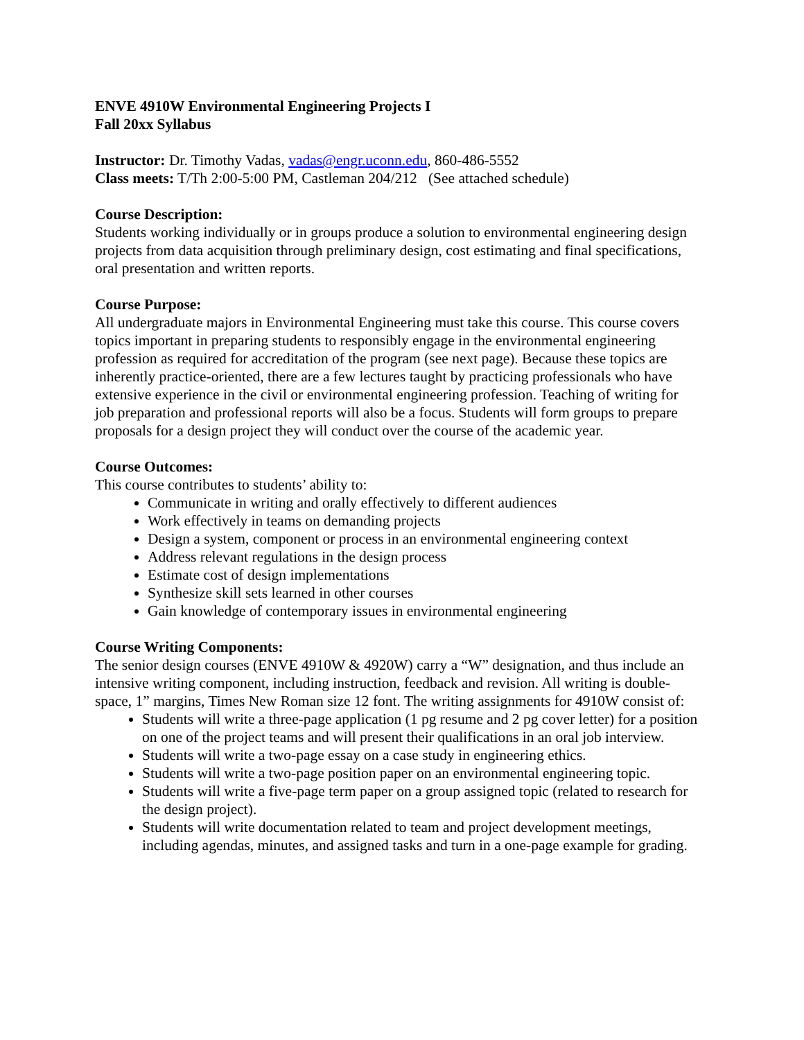ENVE 4910W Environmental Engineering Projects I
Fall 20xx Syllabus
Instructor: Dr. Timothy Vadas, vadas@engr.uconn.edu, 860-486-5552
Class meets: T/Th 2:00-5:00 PM, Castleman 204/212 (See attached schedule)
Course Description:
Students working individually or in groups produce a solution to environmental engineering design projects from data acquisition through preliminary design, cost estimating and final specifications, oral presentation and written reports.
Course Purpose:
All undergraduate majors in Environmental Engineering must take this course. This course covers topics important in preparing students to responsibly engage in the environmental engineering profession as required for accreditation of the program (see next page). Because these topics are inherently practice-oriented, there are a few lectures taught by practicing professionals who have extensive experience in the civil or environmental engineering profession. Teaching of writing for job preparation and professional reports will also be a focus. Students will form groups to prepare proposals for a design project they will conduct over the course of the academic year.
Course Outcomes:
This course contributes to students’ ability to:
Communicate in writing and orally effectively to different audiences
Work effectively in teams on demanding projects
Design a system, component or process in an environmental engineering context
Address relevant regulations in the design process
Estimate cost of design implementations
Synthesize skill sets learned in other courses
Gain knowledge of contemporary issues in environmental engineering
Course Writing Components:
The senior design courses (ENVE 4910W & 4920W) carry a “W” designation, and thus include an intensive writing component, including instruction, feedback and revision. All writing is double-space, 1” margins, Times New Roman size 12 font. The writing assignments for 4910W consist of:
Students will write a three-page application (1 pg resume and 2 pg cover letter) for a position on one of the project teams and will present their qualifications in an oral job interview.
Students will write a two-page essay on a case study in engineering ethics.
Students will write a two-page position paper on an environmental engineering topic.
Students will write a five-page term paper on a group assigned topic (related to research for the design project).
Students will write documentation related to team and project development meetings, including agendas, minutes, and assigned tasks and turn in a one-page example for grading.